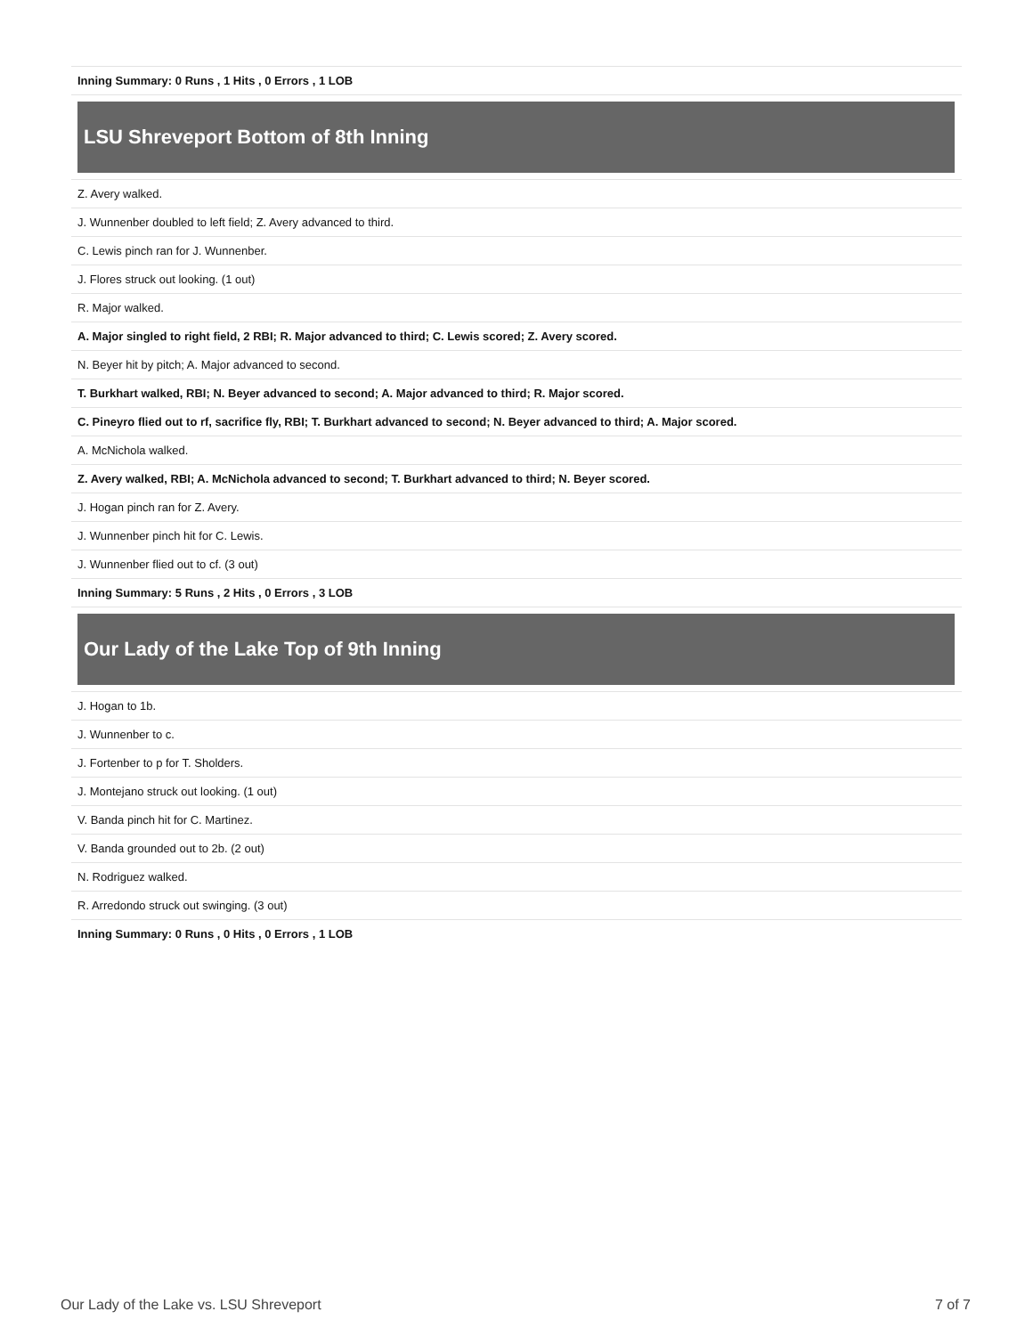| Inning Summary: 0 Runs , 1 Hits , 0 Errors , 1 LOB |
LSU Shreveport Bottom of 8th Inning
| Z. Avery walked. |
| J. Wunnenber doubled to left field; Z. Avery advanced to third. |
| C. Lewis pinch ran for J. Wunnenber. |
| J. Flores struck out looking. (1 out) |
| R. Major walked. |
| A. Major singled to right field, 2 RBI; R. Major advanced to third; C. Lewis scored; Z. Avery scored. |
| N. Beyer hit by pitch; A. Major advanced to second. |
| T. Burkhart walked, RBI; N. Beyer advanced to second; A. Major advanced to third; R. Major scored. |
| C. Pineyro flied out to rf, sacrifice fly, RBI; T. Burkhart advanced to second; N. Beyer advanced to third; A. Major scored. |
| A. McNichola walked. |
| Z. Avery walked, RBI; A. McNichola advanced to second; T. Burkhart advanced to third; N. Beyer scored. |
| J. Hogan pinch ran for Z. Avery. |
| J. Wunnenber pinch hit for C. Lewis. |
| J. Wunnenber flied out to cf. (3 out) |
| Inning Summary: 5 Runs , 2 Hits , 0 Errors , 3 LOB |
Our Lady of the Lake Top of 9th Inning
| J. Hogan to 1b. |
| J. Wunnenber to c. |
| J. Fortenber to p for T. Sholders. |
| J. Montejano struck out looking. (1 out) |
| V. Banda pinch hit for C. Martinez. |
| V. Banda grounded out to 2b. (2 out) |
| N. Rodriguez walked. |
| R. Arredondo struck out swinging. (3 out) |
| Inning Summary: 0 Runs , 0 Hits , 0 Errors , 1 LOB |
Our Lady of the Lake vs. LSU Shreveport 7 of 7